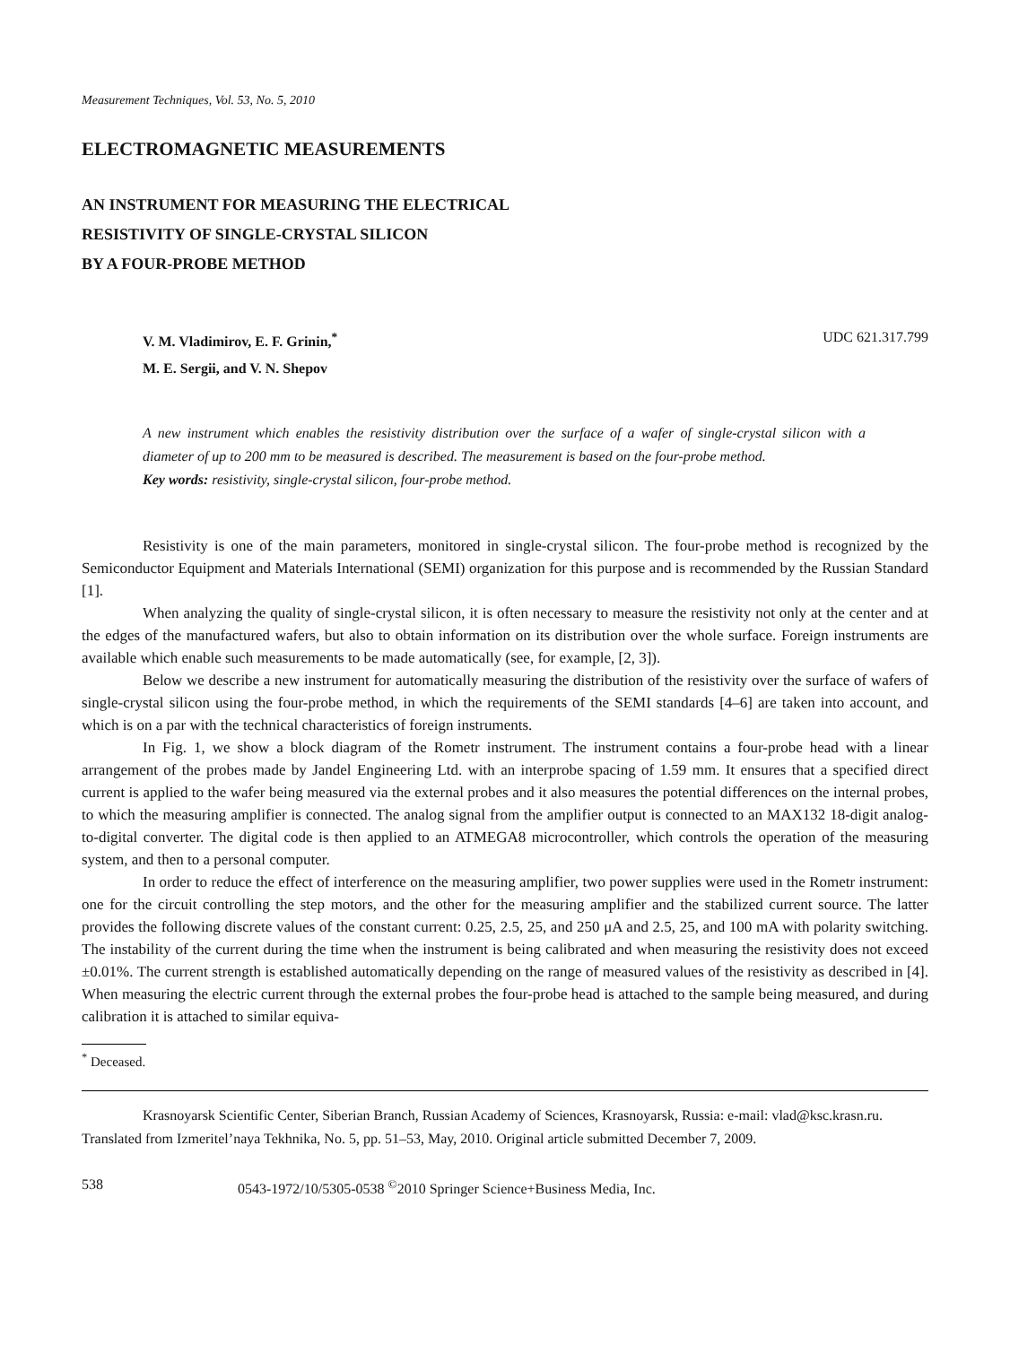Measurement Techniques, Vol. 53, No. 5, 2010
ELECTROMAGNETIC MEASUREMENTS
AN INSTRUMENT FOR MEASURING THE ELECTRICAL
RESISTIVITY OF SINGLE-CRYSTAL SILICON
BY A FOUR-PROBE METHOD
V. M. Vladimirov, E. F. Grinin,<sup>*</sup>
M. E. Sergii, and V. N. Shepov
UDC 621.317.799
A new instrument which enables the resistivity distribution over the surface of a wafer of single-crystal silicon with a diameter of up to 200 mm to be measured is described. The measurement is based on the four-probe method.
Key words: resistivity, single-crystal silicon, four-probe method.
Resistivity is one of the main parameters, monitored in single-crystal silicon. The four-probe method is recognized by the Semiconductor Equipment and Materials International (SEMI) organization for this purpose and is recommended by the Russian Standard [1].
When analyzing the quality of single-crystal silicon, it is often necessary to measure the resistivity not only at the center and at the edges of the manufactured wafers, but also to obtain information on its distribution over the whole surface. Foreign instruments are available which enable such measurements to be made automatically (see, for example, [2, 3]).
Below we describe a new instrument for automatically measuring the distribution of the resistivity over the surface of wafers of single-crystal silicon using the four-probe method, in which the requirements of the SEMI standards [4–6] are taken into account, and which is on a par with the technical characteristics of foreign instruments.
In Fig. 1, we show a block diagram of the Rometr instrument. The instrument contains a four-probe head with a linear arrangement of the probes made by Jandel Engineering Ltd. with an interprobe spacing of 1.59 mm. It ensures that a specified direct current is applied to the wafer being measured via the external probes and it also measures the potential differences on the internal probes, to which the measuring amplifier is connected. The analog signal from the amplifier output is connected to an MAX132 18-digit analog-to-digital converter. The digital code is then applied to an ATMEGA8 microcontroller, which controls the operation of the measuring system, and then to a personal computer.
In order to reduce the effect of interference on the measuring amplifier, two power supplies were used in the Rometr instrument: one for the circuit controlling the step motors, and the other for the measuring amplifier and the stabilized current source. The latter provides the following discrete values of the constant current: 0.25, 2.5, 25, and 250 μA and 2.5, 25, and 100 mA with polarity switching. The instability of the current during the time when the instrument is being calibrated and when measuring the resistivity does not exceed ±0.01%. The current strength is established automatically depending on the range of measured values of the resistivity as described in [4]. When measuring the electric current through the external probes the four-probe head is attached to the sample being measured, and during calibration it is attached to similar equiva-
<sup>*</sup> Deceased.
Krasnoyarsk Scientific Center, Siberian Branch, Russian Academy of Sciences, Krasnoyarsk, Russia: e-mail: vlad@ksc.krasn.ru. Translated from Izmeritel’naya Tekhnika, No. 5, pp. 51–53, May, 2010. Original article submitted December 7, 2009.
538 0543-1972/10/5305-0538 <sup>©</sup>2010 Springer Science+Business Media, Inc.